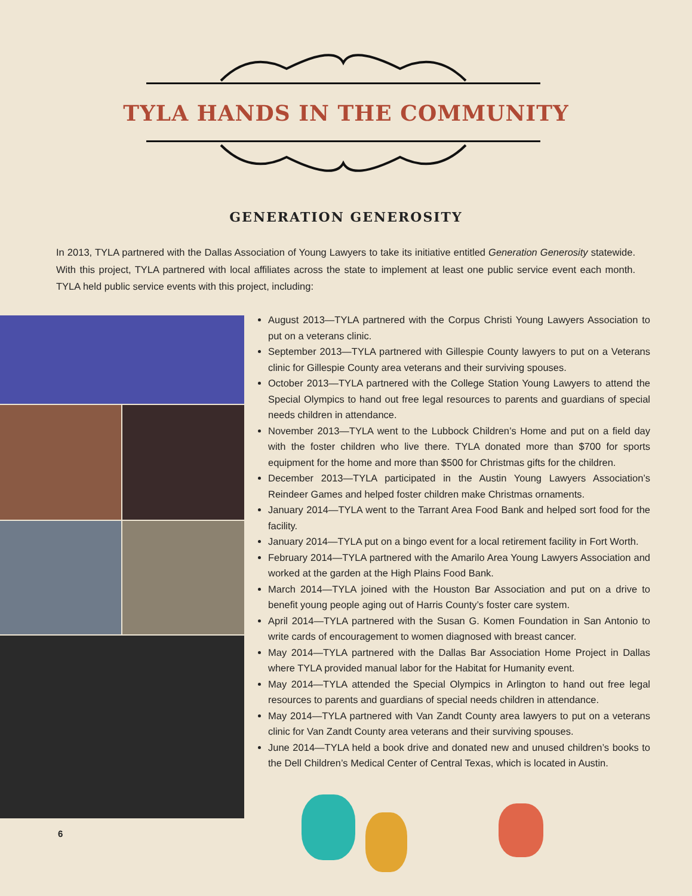TYLA HANDS IN THE COMMUNITY
GENERATION GENEROSITY
In 2013, TYLA partnered with the Dallas Association of Young Lawyers to take its initiative entitled Generation Generosity statewide. With this project, TYLA partnered with local affiliates across the state to implement at least one public service event each month. TYLA held public service events with this project, including:
August 2013—TYLA partnered with the Corpus Christi Young Lawyers Association to put on a veterans clinic.
September 2013—TYLA partnered with Gillespie County lawyers to put on a Veterans clinic for Gillespie County area veterans and their surviving spouses.
October 2013—TYLA partnered with the College Station Young Lawyers to attend the Special Olympics to hand out free legal resources to parents and guardians of special needs children in attendance.
November 2013—TYLA went to the Lubbock Children’s Home and put on a field day with the foster children who live there. TYLA donated more than $700 for sports equipment for the home and more than $500 for Christmas gifts for the children.
December 2013—TYLA participated in the Austin Young Lawyers Association’s Reindeer Games and helped foster children make Christmas ornaments.
January 2014—TYLA went to the Tarrant Area Food Bank and helped sort food for the facility.
January 2014—TYLA put on a bingo event for a local retirement facility in Fort Worth.
February 2014—TYLA partnered with the Amarilo Area Young Lawyers Association and worked at the garden at the High Plains Food Bank.
March 2014—TYLA joined with the Houston Bar Association and put on a drive to benefit young people aging out of Harris County’s foster care system.
April 2014—TYLA partnered with the Susan G. Komen Foundation in San Antonio to write cards of encouragement to women diagnosed with breast cancer.
May 2014—TYLA partnered with the Dallas Bar Association Home Project in Dallas where TYLA provided manual labor for the Habitat for Humanity event.
May 2014—TYLA attended the Special Olympics in Arlington to hand out free legal resources to parents and guardians of special needs children in attendance.
May 2014—TYLA partnered with Van Zandt County area lawyers to put on a veterans clinic for Van Zandt County area veterans and their surviving spouses.
June 2014—TYLA held a book drive and donated new and unused children’s books to the Dell Children’s Medical Center of Central Texas, which is located in Austin.
6